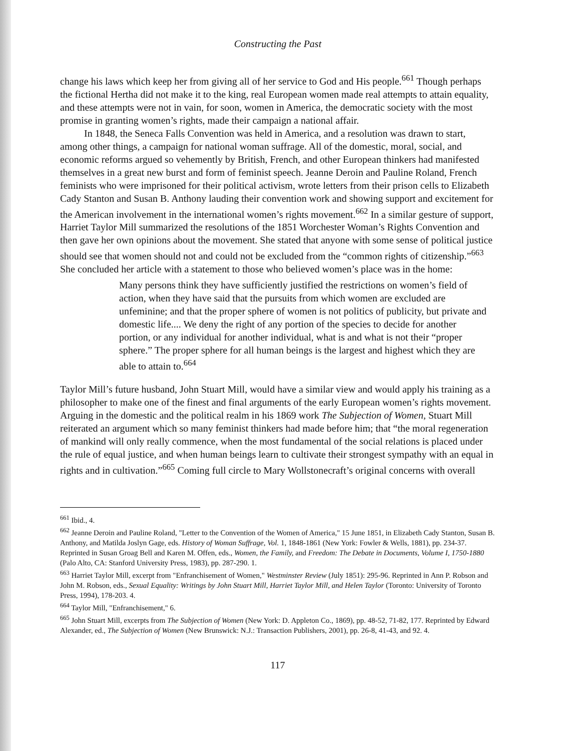Constructing the Past
change his laws which keep her from giving all of her service to God and His people.<sup>661</sup> Though perhaps the fictional Hertha did not make it to the king, real European women made real attempts to attain equality, and these attempts were not in vain, for soon, women in America, the democratic society with the most promise in granting women’s rights, made their campaign a national affair.
In 1848, the Seneca Falls Convention was held in America, and a resolution was drawn to start, among other things, a campaign for national woman suffrage. All of the domestic, moral, social, and economic reforms argued so vehemently by British, French, and other European thinkers had manifested themselves in a great new burst and form of feminist speech. Jeanne Deroin and Pauline Roland, French feminists who were imprisoned for their political activism, wrote letters from their prison cells to Elizabeth Cady Stanton and Susan B. Anthony lauding their convention work and showing support and excitement for the American involvement in the international women’s rights movement.<sup>662</sup> In a similar gesture of support, Harriet Taylor Mill summarized the resolutions of the 1851 Worchester Woman’s Rights Convention and then gave her own opinions about the movement. She stated that anyone with some sense of political justice should see that women should not and could not be excluded from the “common rights of citizenship.”<sup>663</sup> She concluded her article with a statement to those who believed women’s place was in the home:
Many persons think they have sufficiently justified the restrictions on women’s field of action, when they have said that the pursuits from which women are excluded are unfeminine; and that the proper sphere of women is not politics of publicity, but private and domestic life.... We deny the right of any portion of the species to decide for another portion, or any individual for another individual, what is and what is not their “proper sphere.” The proper sphere for all human beings is the largest and highest which they are able to attain to.<sup>664</sup>
Taylor Mill’s future husband, John Stuart Mill, would have a similar view and would apply his training as a philosopher to make one of the finest and final arguments of the early European women’s rights movement. Arguing in the domestic and the political realm in his 1869 work The Subjection of Women, Stuart Mill reiterated an argument which so many feminist thinkers had made before him; that “the moral regeneration of mankind will only really commence, when the most fundamental of the social relations is placed under the rule of equal justice, and when human beings learn to cultivate their strongest sympathy with an equal in rights and in cultivation.”<sup>665</sup> Coming full circle to Mary Wollstonecraft’s original concerns with overall
<sup>661</sup> Ibid., 4.
<sup>662</sup> Jeanne Deroin and Pauline Roland, "Letter to the Convention of the Women of America," 15 June 1851, in Elizabeth Cady Stanton, Susan B. Anthony, and Matilda Joslyn Gage, eds. History of Woman Suffrage, Vol. 1, 1848-1861 (New York: Fowler & Wells, 1881), pp. 234-37. Reprinted in Susan Groag Bell and Karen M. Offen, eds., Women, the Family, and Freedom: The Debate in Documents, Volume I, 1750-1880 (Palo Alto, CA: Stanford University Press, 1983), pp. 287-290. 1.
<sup>663</sup> Harriet Taylor Mill, excerpt from "Enfranchisement of Women," Westminster Review (July 1851): 295-96. Reprinted in Ann P. Robson and John M. Robson, eds., Sexual Equality: Writings by John Stuart Mill, Harriet Taylor Mill, and Helen Taylor (Toronto: University of Toronto Press, 1994), 178-203. 4.
<sup>664</sup> Taylor Mill, "Enfranchisement," 6.
<sup>665</sup> John Stuart Mill, excerpts from The Subjection of Women (New York: D. Appleton Co., 1869), pp. 48-52, 71-82, 177. Reprinted by Edward Alexander, ed., The Subjection of Women (New Brunswick: N.J.: Transaction Publishers, 2001), pp. 26-8, 41-43, and 92. 4.
117